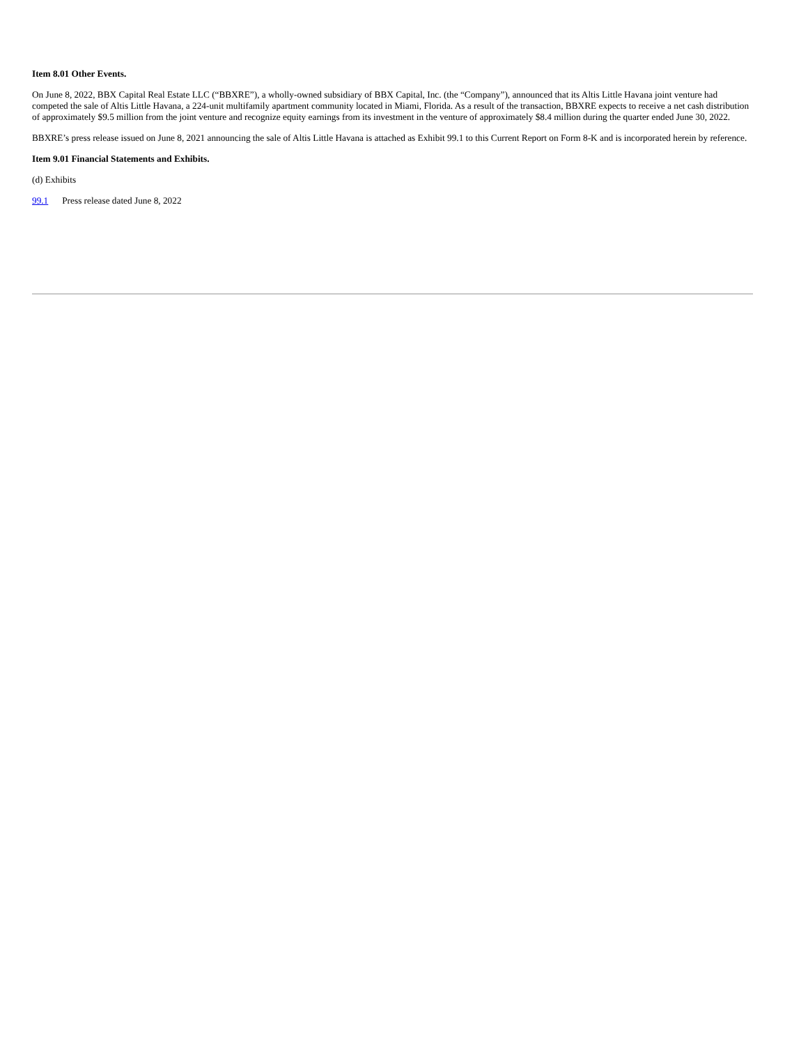Item 8.01 Other Events.
On June 8, 2022, BBX Capital Real Estate LLC (“BBXRE”), a wholly-owned subsidiary of BBX Capital, Inc. (the “Company”), announced that its Altis Little Havana joint venture had competed the sale of Altis Little Havana, a 224-unit multifamily apartment community located in Miami, Florida. As a result of the transaction, BBXRE expects to receive a net cash distribution of approximately $9.5 million from the joint venture and recognize equity earnings from its investment in the venture of approximately $8.4 million during the quarter ended June 30, 2022.
BBXRE’s press release issued on June 8, 2021 announcing the sale of Altis Little Havana is attached as Exhibit 99.1 to this Current Report on Form 8-K and is incorporated herein by reference.
Item 9.01 Financial Statements and Exhibits.
(d) Exhibits
99.1 Press release dated June 8, 2022